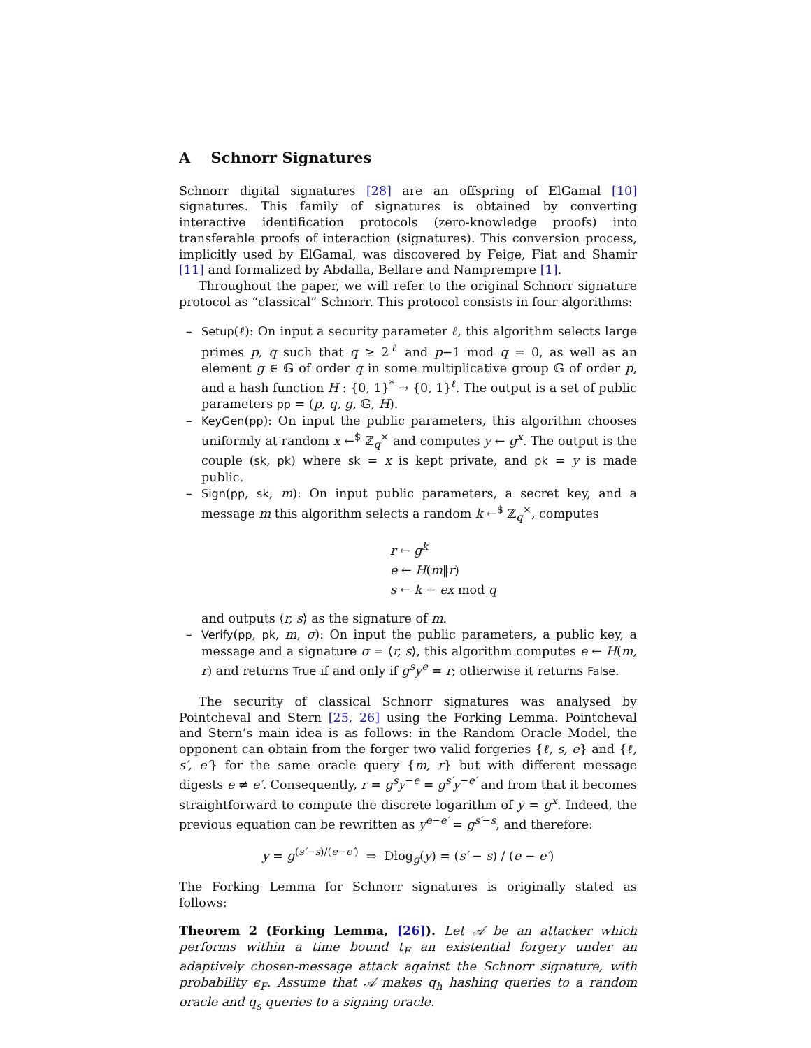A Schnorr Signatures
Schnorr digital signatures [28] are an offspring of ElGamal [10] signatures. This family of signatures is obtained by converting interactive identification protocols (zero-knowledge proofs) into transferable proofs of interaction (signatures). This conversion process, implicitly used by ElGamal, was discovered by Feige, Fiat and Shamir [11] and formalized by Abdalla, Bellare and Namprempre [1].
Throughout the paper, we will refer to the original Schnorr signature protocol as “classical” Schnorr. This protocol consists in four algorithms:
– Setup(ℓ): On input a security parameter ℓ, this algorithm selects large primes p, q such that q ≥ 2<sup>ℓ</sup> and p−1 mod q = 0, as well as an element g ∈ 𝔾 of order q in some multiplicative group 𝔾 of order p, and a hash function H : {0, 1}<sup>*</sup> → {0, 1}<sup>ℓ</sup>. The output is a set of public parameters pp = (p, q, g, 𝔾, H).
– KeyGen(pp): On input the public parameters, this algorithm chooses uniformly at random x ←<sup>$</sup> ℤ<sub>q</sub><sup>×</sup> and computes y ← g<sup>x</sup>. The output is the couple (sk, pk) where sk = x is kept private, and pk = y is made public.
– Sign(pp, sk, m): On input public parameters, a secret key, and a message m this algorithm selects a random k ←<sup>$</sup> ℤ<sub>q</sub><sup>×</sup>, computes
r ← g<sup>k</sup>
e ← H(m‖r)
s ← k − ex mod q
and outputs ⟨r, s⟩ as the signature of m.
– Verify(pp, pk, m, σ): On input the public parameters, a public key, a message and a signature σ = ⟨r, s⟩, this algorithm computes e ← H(m, r) and returns True if and only if g<sup>s</sup>y<sup>e</sup> = r; otherwise it returns False.
The security of classical Schnorr signatures was analysed by Pointcheval and Stern [25, 26] using the Forking Lemma. Pointcheval and Stern’s main idea is as follows: in the Random Oracle Model, the opponent can obtain from the forger two valid forgeries {ℓ, s, e} and {ℓ, s′, e′} for the same oracle query {m, r} but with different message digests e ≠ e′. Consequently, r = g<sup>s</sup>y<sup>−e</sup> = g<sup>s′</sup>y<sup>−e′</sup> and from that it becomes straightforward to compute the discrete logarithm of y = g<sup>x</sup>. Indeed, the previous equation can be rewritten as y<sup>e−e′</sup> = g<sup>s′−s</sup>, and therefore:
y = g<sup>(s′−s)/(e−e′)</sup> ⇒ Dlog<sub>g</sub>(y) = (s′ − s) / (e − e′)
The Forking Lemma for Schnorr signatures is originally stated as follows:
Theorem 2 (Forking Lemma, [26]). Let 𝒜 be an attacker which performs within a time bound t<sub>F</sub> an existential forgery under an adaptively chosen-message attack against the Schnorr signature, with probability ϵ<sub>F</sub>. Assume that 𝒜 makes q<sub>h</sub> hashing queries to a random oracle and q<sub>s</sub> queries to a signing oracle.